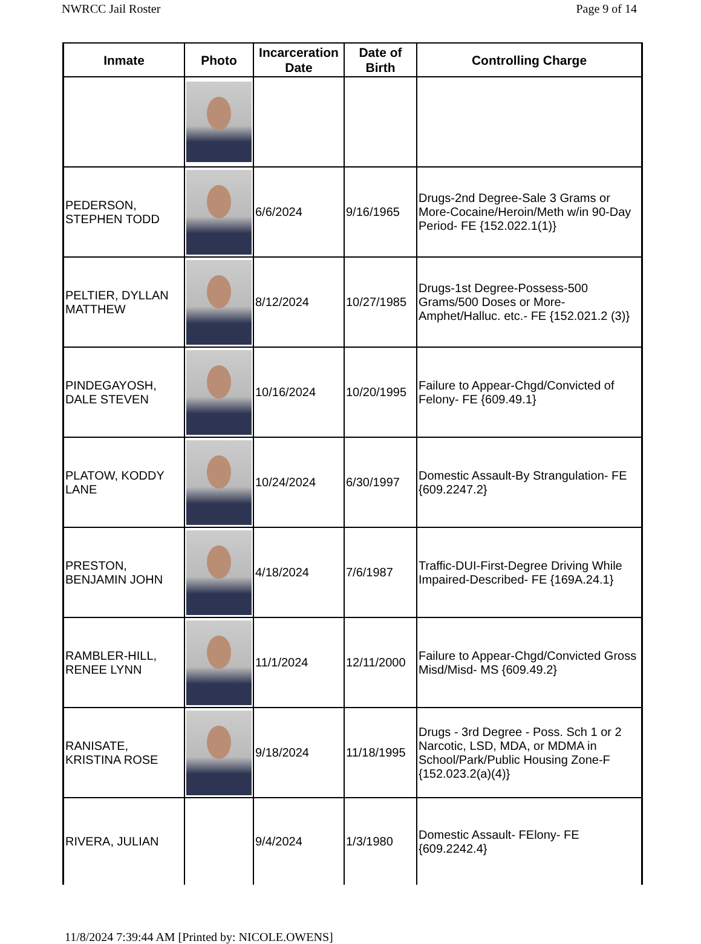NWRCC Jail Roster Page 9 of 14
| Inmate | Photo | Incarceration Date | Date of Birth | Controlling Charge |
| --- | --- | --- | --- | --- |
| PEDERSON, STEPHEN TODD | | 6/6/2024 | 9/16/1965 | Drugs-2nd Degree-Sale 3 Grams or More-Cocaine/Heroin/Meth w/in 90-Day Period- FE {152.022.1(1)} |
| PELTIER, DYLLAN MATTHEW | | 8/12/2024 | 10/27/1985 | Drugs-1st Degree-Possess-500 Grams/500 Doses or More-Amphet/Halluc. etc.- FE {152.021.2 (3)} |
| PINDEGAYOSH, DALE STEVEN | | 10/16/2024 | 10/20/1995 | Failure to Appear-Chgd/Convicted of Felony- FE {609.49.1} |
| PLATOW, KODDY LANE | | 10/24/2024 | 6/30/1997 | Domestic Assault-By Strangulation- FE {609.2247.2} |
| PRESTON, BENJAMIN JOHN | | 4/18/2024 | 7/6/1987 | Traffic-DUI-First-Degree Driving While Impaired-Described- FE {169A.24.1} |
| RAMBLER-HILL, RENEE LYNN | | 11/1/2024 | 12/11/2000 | Failure to Appear-Chgd/Convicted Gross Misd/Misd- MS {609.49.2} |
| RANISATE, KRISTINA ROSE | | 9/18/2024 | 11/18/1995 | Drugs - 3rd Degree - Poss. Sch 1 or 2 Narcotic, LSD, MDA, or MDMA in School/Park/Public Housing Zone-F {152.023.2(a)(4)} |
| RIVERA, JULIAN | | 9/4/2024 | 1/3/1980 | Domestic Assault- FElony- FE {609.2242.4} |
11/8/2024 7:39:44 AM [Printed by: NICOLE.OWENS]